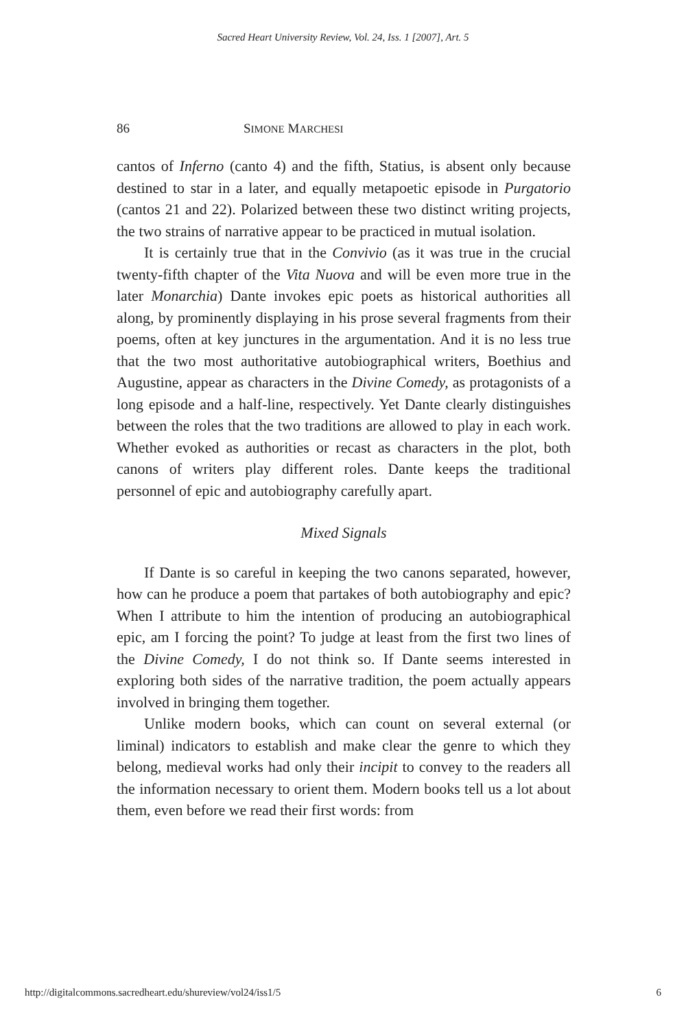Sacred Heart University Review, Vol. 24, Iss. 1 [2007], Art. 5
86 SIMONE MARCHESI
cantos of Inferno (canto 4) and the fifth, Statius, is absent only because destined to star in a later, and equally metapoetic episode in Purgatorio (cantos 21 and 22). Polarized between these two distinct writing projects, the two strains of narrative appear to be practiced in mutual isolation.
It is certainly true that in the Convivio (as it was true in the crucial twenty-fifth chapter of the Vita Nuova and will be even more true in the later Monarchia) Dante invokes epic poets as historical authorities all along, by prominently displaying in his prose several fragments from their poems, often at key junctures in the argumentation. And it is no less true that the two most authoritative autobiographical writers, Boethius and Augustine, appear as characters in the Divine Comedy, as protagonists of a long episode and a half-line, respectively. Yet Dante clearly distinguishes between the roles that the two traditions are allowed to play in each work. Whether evoked as authorities or recast as characters in the plot, both canons of writers play different roles. Dante keeps the traditional personnel of epic and autobiography carefully apart.
Mixed Signals
If Dante is so careful in keeping the two canons separated, however, how can he produce a poem that partakes of both autobiography and epic? When I attribute to him the intention of producing an autobiographical epic, am I forcing the point? To judge at least from the first two lines of the Divine Comedy, I do not think so. If Dante seems interested in exploring both sides of the narrative tradition, the poem actually appears involved in bringing them together.
Unlike modern books, which can count on several external (or liminal) indicators to establish and make clear the genre to which they belong, medieval works had only their incipit to convey to the readers all the information necessary to orient them. Modern books tell us a lot about them, even before we read their first words: from
http://digitalcommons.sacredheart.edu/shureview/vol24/iss1/5 6